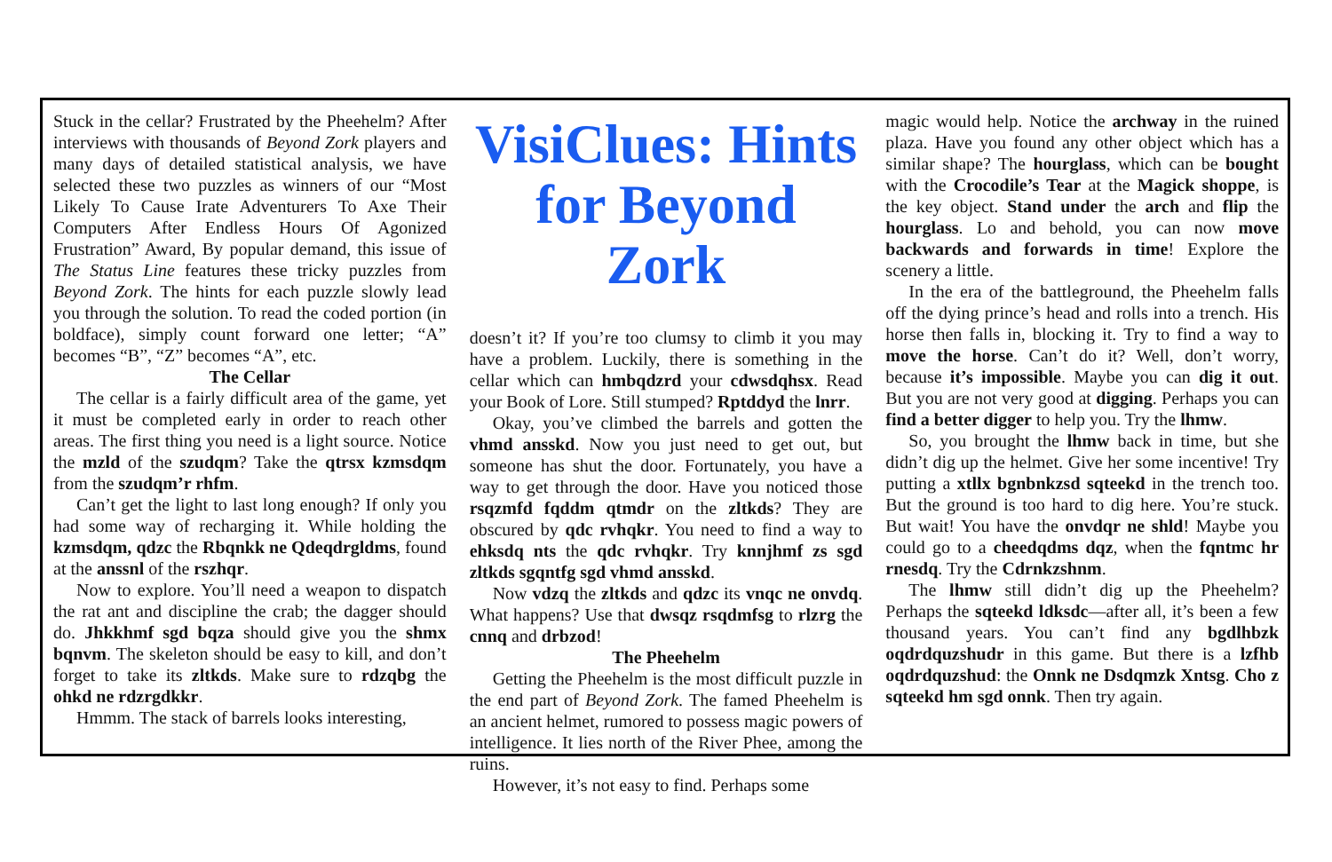Stuck in the cellar? Frustrated by the Pheehelm? After interviews with thousands of Beyond Zork players and many days of detailed statistical analysis, we have selected these two puzzles as winners of our “Most Likely To Cause Irate Adventurers To Axe Their Computers After Endless Hours Of Agonized Frustration” Award, By popular demand, this issue of The Status Line features these tricky puzzles from Beyond Zork. The hints for each puzzle slowly lead you through the solution. To read the coded portion (in boldface), simply count forward one letter; “A” becomes “B”, “Z” becomes “A”, etc.
The Cellar
The cellar is a fairly difficult area of the game, yet it must be completed early in order to reach other areas. The first thing you need is a light source. Notice the mzld of the szudqm? Take the qtrsx kzmsdqm from the szudqm’r rhfm.
Can’t get the light to last long enough? If only you had some way of recharging it. While holding the kzmsdqm, qdzc the Rbqnkk ne Qdeqdrgldms, found at the anssnl of the rszhqr.
Now to explore. You’ll need a weapon to dispatch the rat ant and discipline the crab; the dagger should do. Jhkkhmf sgd bqza should give you the shmx bqnvm. The skeleton should be easy to kill, and don’t forget to take its zltkds. Make sure to rdzqbg the ohkd ne rdzrgdkkr.
Hmmm. The stack of barrels looks interesting,
VisiClues: Hints for Beyond Zork
doesn’t it? If you’re too clumsy to climb it you may have a problem. Luckily, there is something in the cellar which can hmbqdzrd your cdwsdqhsx. Read your Book of Lore. Still stumped? Rptddyd the lnrr.
Okay, you’ve climbed the barrels and gotten the vhmd ansskd. Now you just need to get out, but someone has shut the door. Fortunately, you have a way to get through the door. Have you noticed those rsqzmfd fqddm qtmdr on the zltkds? They are obscured by qdc rvhqkr. You need to find a way to ehksdq nts the qdc rvhqkr. Try knnjhmf zs sgd zltkds sgqntfg sgd vhmd ansskd.
Now vdzq the zltkds and qdzc its vnqc ne onvdq. What happens? Use that dwsqz rsqdmfsg to rlzrg the cnnq and drbzod!
The Pheehelm
Getting the Pheehelm is the most difficult puzzle in the end part of Beyond Zork. The famed Pheehelm is an ancient helmet, rumored to possess magic powers of intelligence. It lies north of the River Phee, among the ruins.
However, it’s not easy to find. Perhaps some
magic would help. Notice the archway in the ruined plaza. Have you found any other object which has a similar shape? The hourglass, which can be bought with the Crocodile’s Tear at the Magick shoppe, is the key object. Stand under the arch and flip the hourglass. Lo and behold, you can now move backwards and forwards in time! Explore the scenery a little.
In the era of the battleground, the Pheehelm falls off the dying prince’s head and rolls into a trench. His horse then falls in, blocking it. Try to find a way to move the horse. Can’t do it? Well, don’t worry, because it’s impossible. Maybe you can dig it out. But you are not very good at digging. Perhaps you can find a better digger to help you. Try the lhmw.
So, you brought the lhmw back in time, but she didn’t dig up the helmet. Give her some incentive! Try putting a xtllx bgnbnkzsd sqteekd in the trench too. But the ground is too hard to dig here. You’re stuck. But wait! You have the onvdqr ne shld! Maybe you could go to a cheedqdms dqz, when the fqntmc hr rnesdq. Try the Cdrnkzshnm.
The lhmw still didn’t dig up the Pheehelm? Perhaps the sqteekd ldksdc—after all, it’s been a few thousand years. You can’t find any bgdlhbzk oqdrdquzshudr in this game. But there is a lzfhb oqdrdquzshud: the Onnk ne Dsdqmzk Xntsg. Cho z sqteekd hm sgd onnk. Then try again.